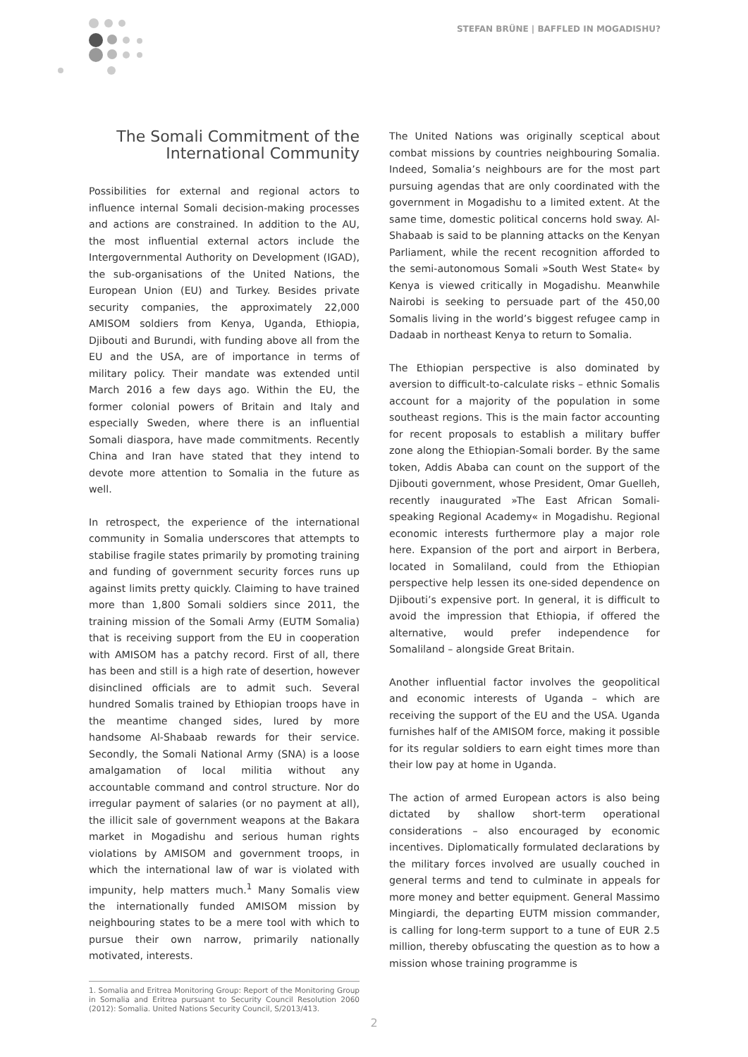STEFAN BRÜNE | BAFFLED IN MOGADISHU?
The Somali Commitment of the International Community
Possibilities for external and regional actors to influence internal Somali decision-making processes and actions are constrained. In addition to the AU, the most influential external actors include the Intergovernmental Authority on Development (IGAD), the sub-organisations of the United Nations, the European Union (EU) and Turkey. Besides private security companies, the approximately 22,000 AMISOM soldiers from Kenya, Uganda, Ethiopia, Djibouti and Burundi, with funding above all from the EU and the USA, are of importance in terms of military policy. Their mandate was extended until March 2016 a few days ago. Within the EU, the former colonial powers of Britain and Italy and especially Sweden, where there is an influential Somali diaspora, have made commitments. Recently China and Iran have stated that they intend to devote more attention to Somalia in the future as well.
In retrospect, the experience of the international community in Somalia underscores that attempts to stabilise fragile states primarily by promoting training and funding of government security forces runs up against limits pretty quickly. Claiming to have trained more than 1,800 Somali soldiers since 2011, the training mission of the Somali Army (EUTM Somalia) that is receiving support from the EU in cooperation with AMISOM has a patchy record. First of all, there has been and still is a high rate of desertion, however disinclined officials are to admit such. Several hundred Somalis trained by Ethiopian troops have in the meantime changed sides, lured by more handsome Al-Shabaab rewards for their service. Secondly, the Somali National Army (SNA) is a loose amalgamation of local militia without any accountable command and control structure. Nor do irregular payment of salaries (or no payment at all), the illicit sale of government weapons at the Bakara market in Mogadishu and serious human rights violations by AMISOM and government troops, in which the international law of war is violated with impunity, help matters much.<sup>1</sup> Many Somalis view the internationally funded AMISOM mission by neighbouring states to be a mere tool with which to pursue their own narrow, primarily nationally motivated, interests.
1. Somalia and Eritrea Monitoring Group: Report of the Monitoring Group in Somalia and Eritrea pursuant to Security Council Resolution 2060 (2012): Somalia. United Nations Security Council, S/2013/413.
The United Nations was originally sceptical about combat missions by countries neighbouring Somalia. Indeed, Somalia’s neighbours are for the most part pursuing agendas that are only coordinated with the government in Mogadishu to a limited extent. At the same time, domestic political concerns hold sway. Al-Shabaab is said to be planning attacks on the Kenyan Parliament, while the recent recognition afforded to the semi-autonomous Somali »South West State« by Kenya is viewed critically in Mogadishu. Meanwhile Nairobi is seeking to persuade part of the 450,00 Somalis living in the world’s biggest refugee camp in Dadaab in northeast Kenya to return to Somalia.
The Ethiopian perspective is also dominated by aversion to difficult-to-calculate risks – ethnic Somalis account for a majority of the population in some southeast regions. This is the main factor accounting for recent proposals to establish a military buffer zone along the Ethiopian-Somali border. By the same token, Addis Ababa can count on the support of the Djibouti government, whose President, Omar Guelleh, recently inaugurated »The East African Somali-speaking Regional Academy« in Mogadishu. Regional economic interests furthermore play a major role here. Expansion of the port and airport in Berbera, located in Somaliland, could from the Ethiopian perspective help lessen its one-sided dependence on Djibouti’s expensive port. In general, it is difficult to avoid the impression that Ethiopia, if offered the alternative, would prefer independence for Somaliland – alongside Great Britain.
Another influential factor involves the geopolitical and economic interests of Uganda – which are receiving the support of the EU and the USA. Uganda furnishes half of the AMISOM force, making it possible for its regular soldiers to earn eight times more than their low pay at home in Uganda.
The action of armed European actors is also being dictated by shallow short-term operational considerations – also encouraged by economic incentives. Diplomatically formulated declarations by the military forces involved are usually couched in general terms and tend to culminate in appeals for more money and better equipment. General Massimo Mingiardi, the departing EUTM mission commander, is calling for long-term support to a tune of EUR 2.5 million, thereby obfuscating the question as to how a mission whose training programme is
2